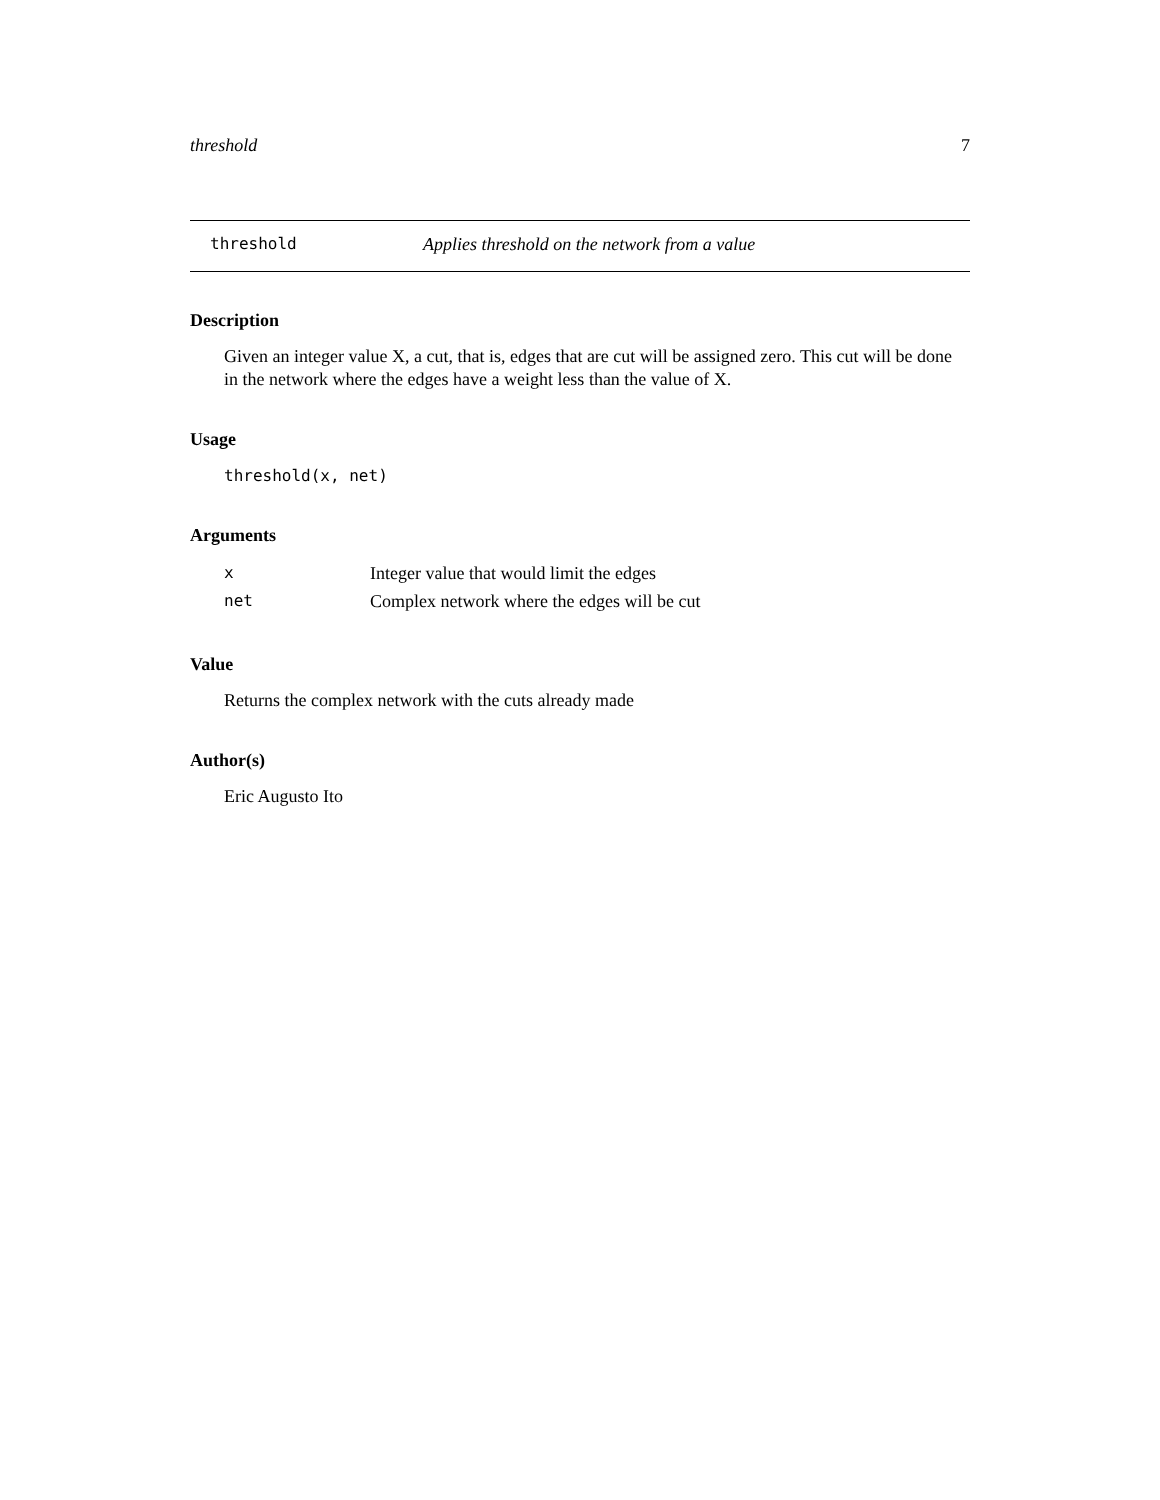threshold 7
threshold Applies threshold on the network from a value
Description
Given an integer value X, a cut, that is, edges that are cut will be assigned zero. This cut will be done in the network where the edges have a weight less than the value of X.
Usage
threshold(x, net)
Arguments
| x | Integer value that would limit the edges |
| net | Complex network where the edges will be cut |
Value
Returns the complex network with the cuts already made
Author(s)
Eric Augusto Ito